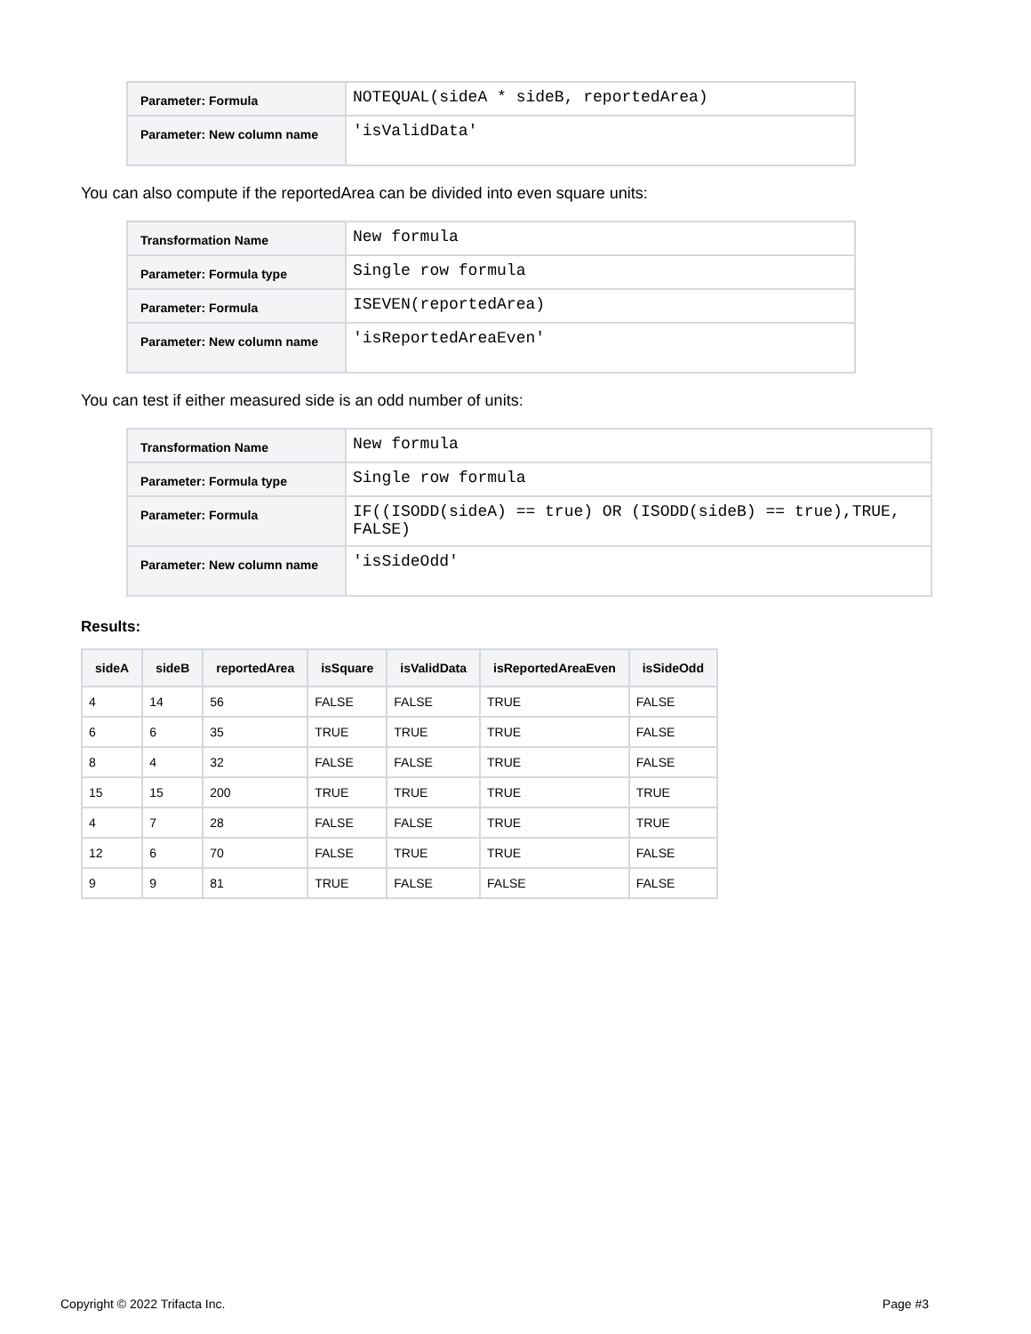| Parameter: Formula | NOTEQUAL(sideA * sideB, reportedArea) |
| Parameter: New column name | 'isValidData' |
You can also compute if the reportedArea can be divided into even square units:
| Transformation Name | New formula |
| Parameter: Formula type | Single row formula |
| Parameter: Formula | ISEVEN(reportedArea) |
| Parameter: New column name | 'isReportedAreaEven' |
You can test if either measured side is an odd number of units:
| Transformation Name | New formula |
| Parameter: Formula type | Single row formula |
| Parameter: Formula | IF((ISODD(sideA) == true) OR (ISODD(sideB) == true),TRUE, FALSE) |
| Parameter: New column name | 'isSideOdd' |
Results:
| sideA | sideB | reportedArea | isSquare | isValidData | isReportedAreaEven | isSideOdd |
| --- | --- | --- | --- | --- | --- | --- |
| 4 | 14 | 56 | FALSE | FALSE | TRUE | FALSE |
| 6 | 6 | 35 | TRUE | TRUE | TRUE | FALSE |
| 8 | 4 | 32 | FALSE | FALSE | TRUE | FALSE |
| 15 | 15 | 200 | TRUE | TRUE | TRUE | TRUE |
| 4 | 7 | 28 | FALSE | FALSE | TRUE | TRUE |
| 12 | 6 | 70 | FALSE | TRUE | TRUE | FALSE |
| 9 | 9 | 81 | TRUE | FALSE | FALSE | FALSE |
Copyright © 2022 Trifacta Inc. Page #3